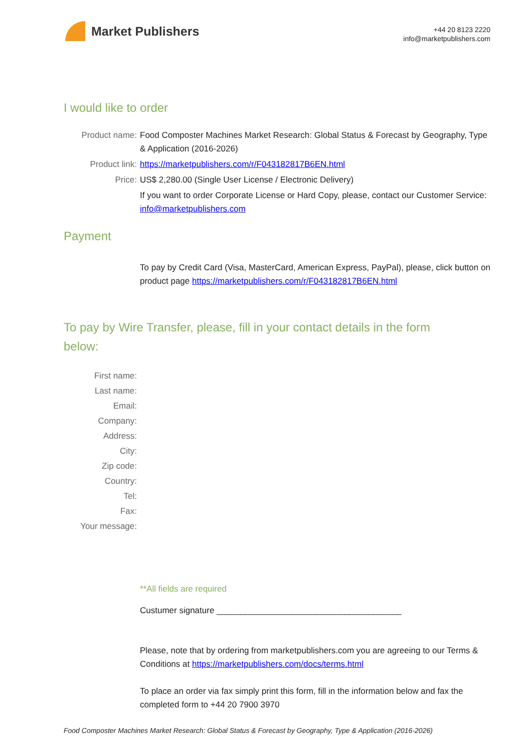Market Publishers
+44 20 8123 2220
info@marketpublishers.com
I would like to order
Product name: Food Composter Machines Market Research: Global Status & Forecast by Geography, Type & Application (2016-2026)
Product link: https://marketpublishers.com/r/F043182817B6EN.html
Price: US$ 2,280.00 (Single User License / Electronic Delivery)
If you want to order Corporate License or Hard Copy, please, contact our Customer Service:
info@marketpublishers.com
Payment
To pay by Credit Card (Visa, MasterCard, American Express, PayPal), please, click button on product page https://marketpublishers.com/r/F043182817B6EN.html
To pay by Wire Transfer, please, fill in your contact details in the form below:
First name:
Last name:
Email:
Company:
Address:
City:
Zip code:
Country:
Tel:
Fax:
Your message:
**All fields are required
Custumer signature _______________________________________
Please, note that by ordering from marketpublishers.com you are agreeing to our Terms & Conditions at https://marketpublishers.com/docs/terms.html
To place an order via fax simply print this form, fill in the information below and fax the completed form to +44 20 7900 3970
Food Composter Machines Market Research: Global Status & Forecast by Geography, Type & Application (2016-2026)